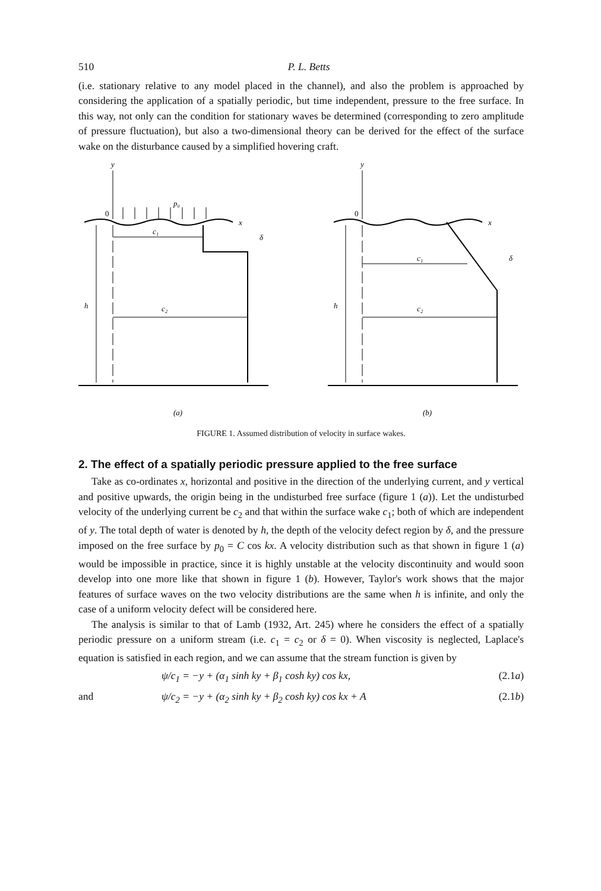510 P. L. Betts
(i.e. stationary relative to any model placed in the channel), and also the problem is approached by considering the application of a spatially periodic, but time independent, pressure to the free surface. In this way, not only can the condition for stationary waves be determined (corresponding to zero amplitude of pressure fluctuation), but also a two-dimensional theory can be derived for the effect of the surface wake on the disturbance caused by a simplified hovering craft.
y
0
p₀
x
h
c₁
δ
c₂
(a)
y
0
x
h
c₁
δ
c₂
(b)
FIGURE 1. Assumed distribution of velocity in surface wakes.
2. The effect of a spatially periodic pressure applied to the free surface
Take as co-ordinates x, horizontal and positive in the direction of the underlying current, and y vertical and positive upwards, the origin being in the undisturbed free surface (figure 1 (a)). Let the undisturbed velocity of the underlying current be c<sub>2</sub> and that within the surface wake c<sub>1</sub>; both of which are independent of y. The total depth of water is denoted by h, the depth of the velocity defect region by δ, and the pressure imposed on the free surface by p<sub>0</sub> = C cos kx. A velocity distribution such as that shown in figure 1 (a) would be impossible in practice, since it is highly unstable at the velocity discontinuity and would soon develop into one more like that shown in figure 1 (b). However, Taylor's work shows that the major features of surface waves on the two velocity distributions are the same when h is infinite, and only the case of a uniform velocity defect will be considered here.
The analysis is similar to that of Lamb (1932, Art. 245) where he considers the effect of a spatially periodic pressure on a uniform stream (i.e. c<sub>1</sub> = c<sub>2</sub> or δ = 0). When viscosity is neglected, Laplace's equation is satisfied in each region, and we can assume that the stream function is given by
ψ/c<sub>1</sub> = −y + (α<sub>1</sub> sinh ky + β<sub>1</sub> cosh ky) cos kx, (2.1a)
and ψ/c<sub>2</sub> = −y + (α<sub>2</sub> sinh ky + β<sub>2</sub> cosh ky) cos kx + A (2.1b)